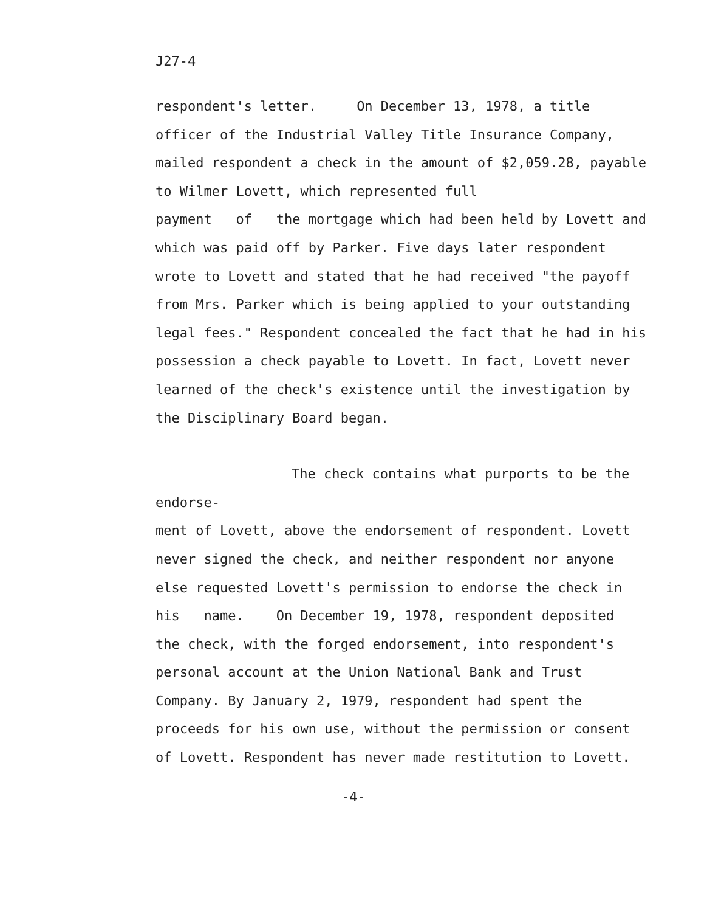J27-4
respondent's letter. On December 13, 1978, a title
officer of the Industrial Valley Title Insurance Company,
mailed respondent a check in the amount of $2,059.28, payable
to Wilmer Lovett, which represented full
payment of the mortgage which had been held by Lovett and
which was paid off by Parker. Five days later respondent
wrote to Lovett and stated that he had received "the payoff
from Mrs. Parker which is being applied to your outstanding
legal fees." Respondent concealed the fact that he had in his
possession a check payable to Lovett. In fact, Lovett never
learned of the check's existence until the investigation by
the Disciplinary Board began.
The check contains what purports to be the endorse-
ment of Lovett, above the endorsement of respondent. Lovett
never signed the check, and neither respondent nor anyone
else requested Lovett's permission to endorse the check in
his name. On December 19, 1978, respondent deposited
the check, with the forged endorsement, into respondent's
personal account at the Union National Bank and Trust
Company. By January 2, 1979, respondent had spent the
proceeds for his own use, without the permission or consent
of Lovett. Respondent has never made restitution to Lovett.
-4-